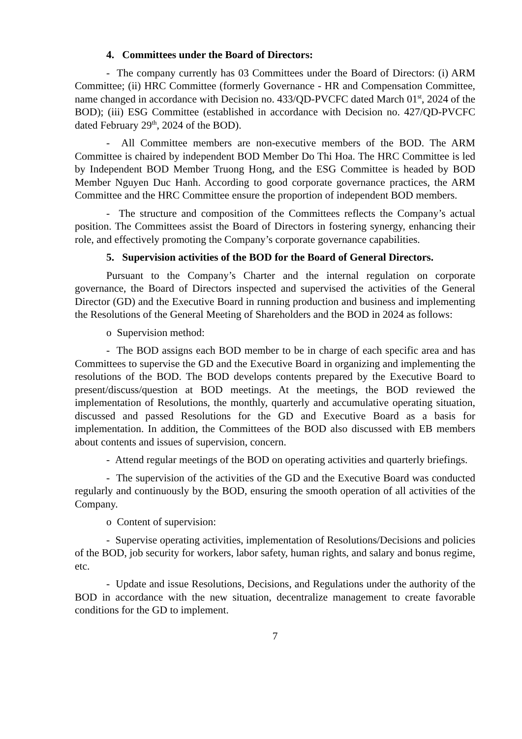4. Committees under the Board of Directors:
- The company currently has 03 Committees under the Board of Directors: (i) ARM Committee; (ii) HRC Committee (formerly Governance - HR and Compensation Committee, name changed in accordance with Decision no. 433/QD-PVCFC dated March 01<sup>st</sup>, 2024 of the BOD); (iii) ESG Committee (established in accordance with Decision no. 427/QD-PVCFC dated February 29<sup>th</sup>, 2024 of the BOD).
- All Committee members are non-executive members of the BOD. The ARM Committee is chaired by independent BOD Member Do Thi Hoa. The HRC Committee is led by Independent BOD Member Truong Hong, and the ESG Committee is headed by BOD Member Nguyen Duc Hanh. According to good corporate governance practices, the ARM Committee and the HRC Committee ensure the proportion of independent BOD members.
- The structure and composition of the Committees reflects the Company’s actual position. The Committees assist the Board of Directors in fostering synergy, enhancing their role, and effectively promoting the Company’s corporate governance capabilities.
5. Supervision activities of the BOD for the Board of General Directors.
Pursuant to the Company’s Charter and the internal regulation on corporate governance, the Board of Directors inspected and supervised the activities of the General Director (GD) and the Executive Board in running production and business and implementing the Resolutions of the General Meeting of Shareholders and the BOD in 2024 as follows:
o Supervision method:
- The BOD assigns each BOD member to be in charge of each specific area and has Committees to supervise the GD and the Executive Board in organizing and implementing the resolutions of the BOD. The BOD develops contents prepared by the Executive Board to present/discuss/question at BOD meetings. At the meetings, the BOD reviewed the implementation of Resolutions, the monthly, quarterly and accumulative operating situation, discussed and passed Resolutions for the GD and Executive Board as a basis for implementation. In addition, the Committees of the BOD also discussed with EB members about contents and issues of supervision, concern.
- Attend regular meetings of the BOD on operating activities and quarterly briefings.
- The supervision of the activities of the GD and the Executive Board was conducted regularly and continuously by the BOD, ensuring the smooth operation of all activities of the Company.
o Content of supervision:
- Supervise operating activities, implementation of Resolutions/Decisions and policies of the BOD, job security for workers, labor safety, human rights, and salary and bonus regime, etc.
- Update and issue Resolutions, Decisions, and Regulations under the authority of the BOD in accordance with the new situation, decentralize management to create favorable conditions for the GD to implement.
7